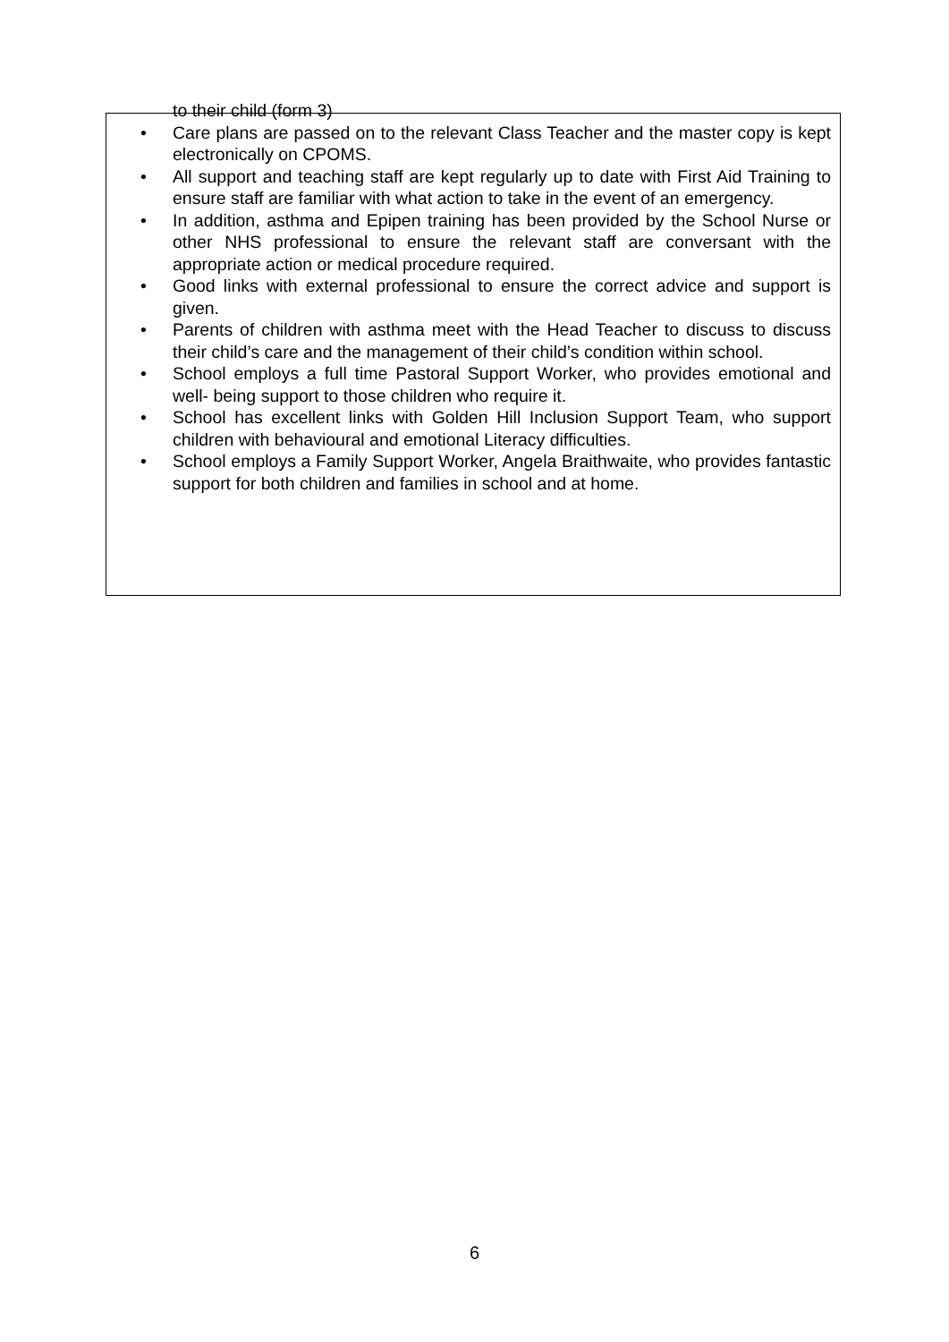to their child (form 3)
• Care plans are passed on to the relevant Class Teacher and the master copy is kept electronically on CPOMS.
• All support and teaching staff are kept regularly up to date with First Aid Training to ensure staff are familiar with what action to take in the event of an emergency.
• In addition, asthma and Epipen training has been provided by the School Nurse or other NHS professional to ensure the relevant staff are conversant with the appropriate action or medical procedure required.
• Good links with external professional to ensure the correct advice and support is given.
• Parents of children with asthma meet with the Head Teacher to discuss to discuss their child’s care and the management of their child’s condition within school.
• School employs a full time Pastoral Support Worker, who provides emotional and well- being support to those children who require it.
• School has excellent links with Golden Hill Inclusion Support Team, who support children with behavioural and emotional Literacy difficulties.
• School employs a Family Support Worker, Angela Braithwaite, who provides fantastic support for both children and families in school and at home.
6